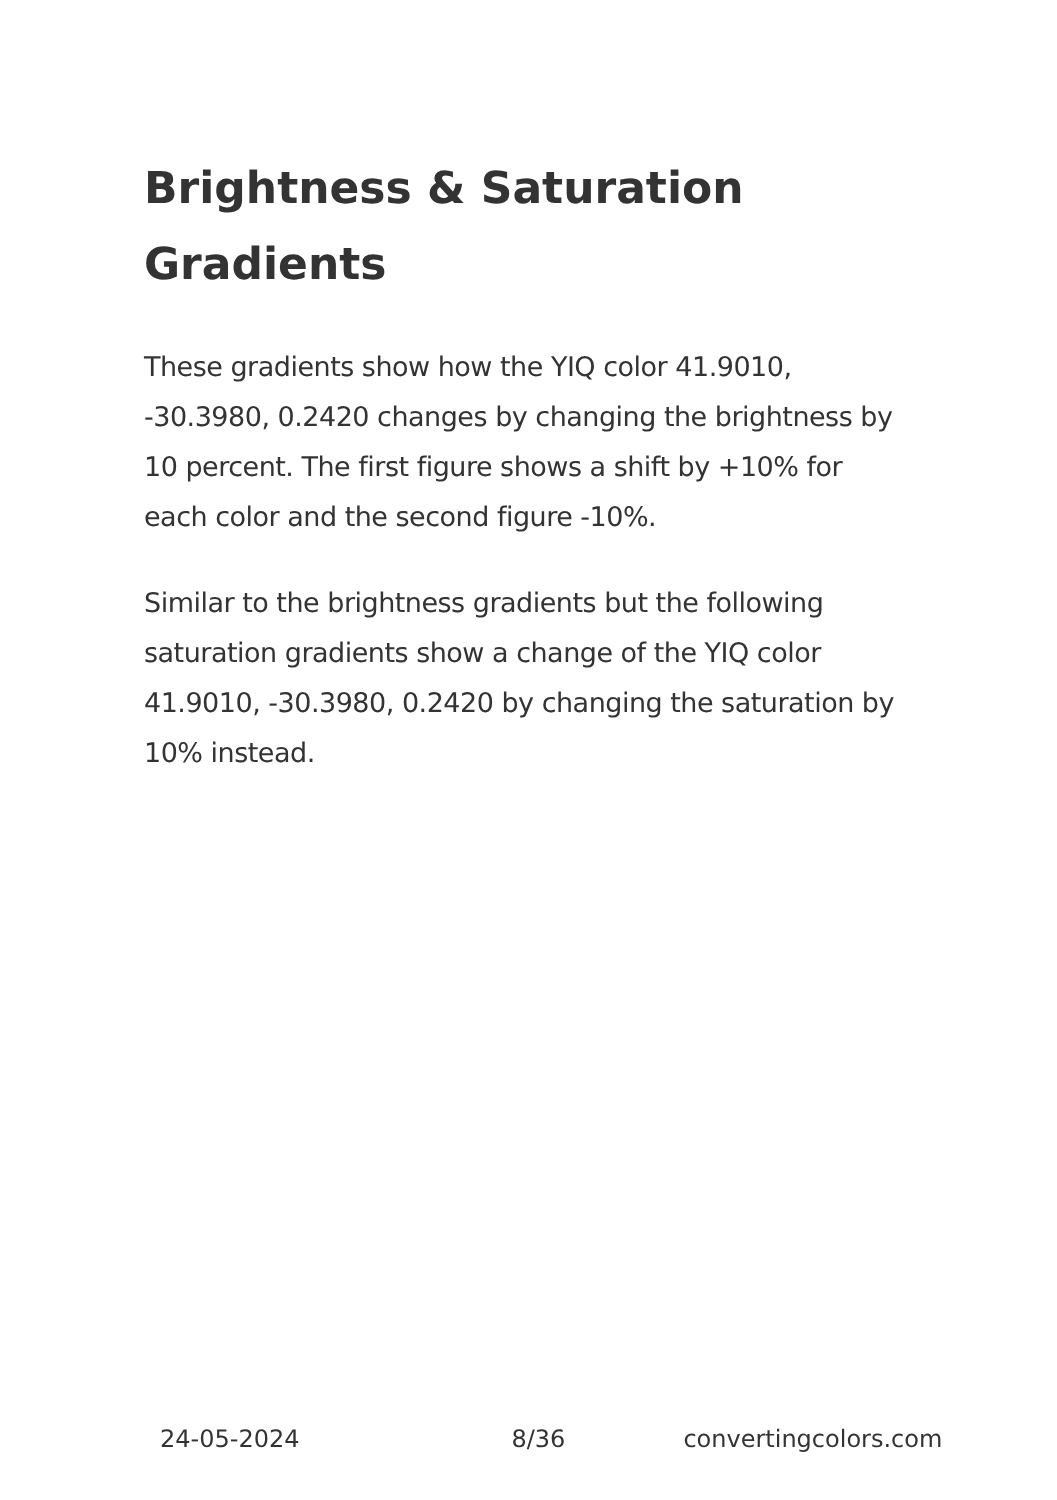Brightness & Saturation Gradients
These gradients show how the YIQ color 41.9010, -30.3980, 0.2420 changes by changing the brightness by 10 percent. The first figure shows a shift by +10% for each color and the second figure -10%.
Similar to the brightness gradients but the following saturation gradients show a change of the YIQ color 41.9010, -30.3980, 0.2420 by changing the saturation by 10% instead.
24-05-2024 8/36 convertingcolors.com